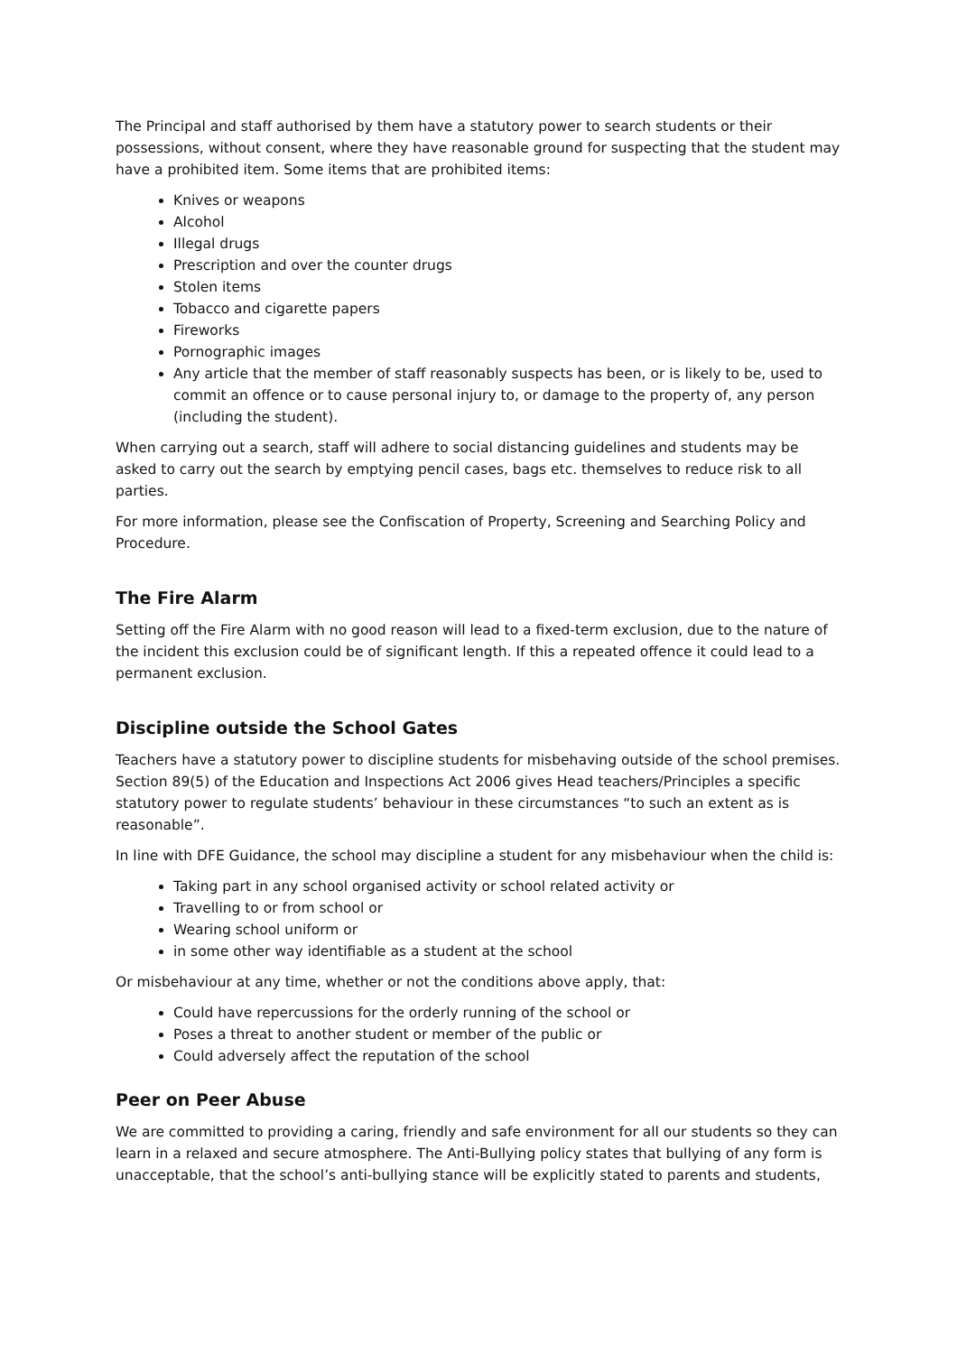The Principal and staff authorised by them have a statutory power to search students or their possessions, without consent, where they have reasonable ground for suspecting that the student may have a prohibited item. Some items that are prohibited items:
Knives or weapons
Alcohol
Illegal drugs
Prescription and over the counter drugs
Stolen items
Tobacco and cigarette papers
Fireworks
Pornographic images
Any article that the member of staff reasonably suspects has been, or is likely to be, used to commit an offence or to cause personal injury to, or damage to the property of, any person (including the student).
When carrying out a search, staff will adhere to social distancing guidelines and students may be asked to carry out the search by emptying pencil cases, bags etc. themselves to reduce risk to all parties.
For more information, please see the Confiscation of Property, Screening and Searching Policy and Procedure.
The Fire Alarm
Setting off the Fire Alarm with no good reason will lead to a fixed-term exclusion, due to the nature of the incident this exclusion could be of significant length. If this a repeated offence it could lead to a permanent exclusion.
Discipline outside the School Gates
Teachers have a statutory power to discipline students for misbehaving outside of the school premises. Section 89(5) of the Education and Inspections Act 2006 gives Head teachers/Principles a specific statutory power to regulate students’ behaviour in these circumstances “to such an extent as is reasonable”.
In line with DFE Guidance, the school may discipline a student for any misbehaviour when the child is:
Taking part in any school organised activity or school related activity or
Travelling to or from school or
Wearing school uniform or
in some other way identifiable as a student at the school
Or misbehaviour at any time, whether or not the conditions above apply, that:
Could have repercussions for the orderly running of the school or
Poses a threat to another student or member of the public or
Could adversely affect the reputation of the school
Peer on Peer Abuse
We are committed to providing a caring, friendly and safe environment for all our students so they can learn in a relaxed and secure atmosphere. The Anti-Bullying policy states that bullying of any form is unacceptable, that the school’s anti-bullying stance will be explicitly stated to parents and students,